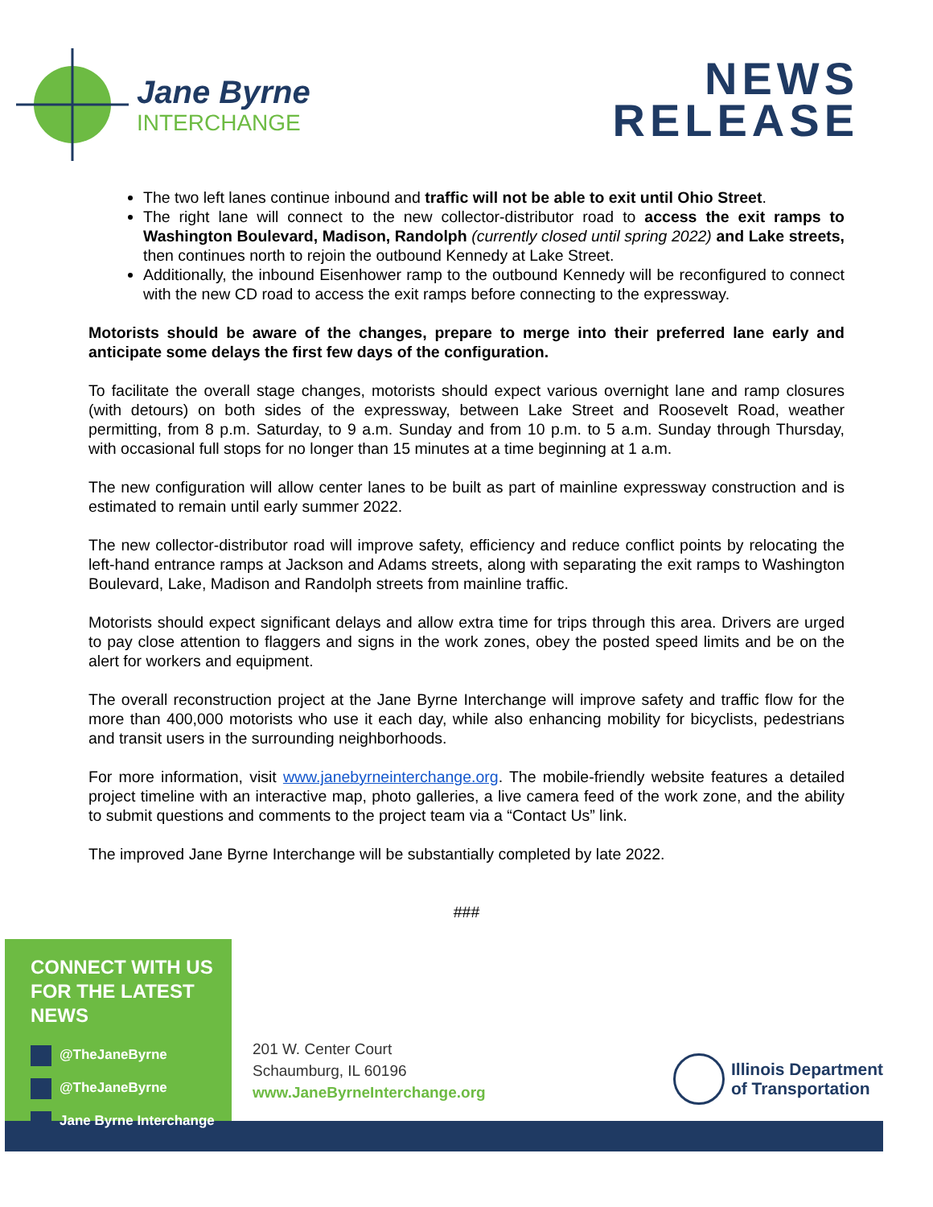Jane Byrne
INTERCHANGE
NEWS
RELEASE
The two left lanes continue inbound and traffic will not be able to exit until Ohio Street.
The right lane will connect to the new collector-distributor road to access the exit ramps to Washington Boulevard, Madison, Randolph (currently closed until spring 2022) and Lake streets, then continues north to rejoin the outbound Kennedy at Lake Street.
Additionally, the inbound Eisenhower ramp to the outbound Kennedy will be reconfigured to connect with the new CD road to access the exit ramps before connecting to the expressway.
Motorists should be aware of the changes, prepare to merge into their preferred lane early and anticipate some delays the first few days of the configuration.
To facilitate the overall stage changes, motorists should expect various overnight lane and ramp closures (with detours) on both sides of the expressway, between Lake Street and Roosevelt Road, weather permitting, from 8 p.m. Saturday, to 9 a.m. Sunday and from 10 p.m. to 5 a.m. Sunday through Thursday, with occasional full stops for no longer than 15 minutes at a time beginning at 1 a.m.
The new configuration will allow center lanes to be built as part of mainline expressway construction and is estimated to remain until early summer 2022.
The new collector-distributor road will improve safety, efficiency and reduce conflict points by relocating the left-hand entrance ramps at Jackson and Adams streets, along with separating the exit ramps to Washington Boulevard, Lake, Madison and Randolph streets from mainline traffic.
Motorists should expect significant delays and allow extra time for trips through this area. Drivers are urged to pay close attention to flaggers and signs in the work zones, obey the posted speed limits and be on the alert for workers and equipment.
The overall reconstruction project at the Jane Byrne Interchange will improve safety and traffic flow for the more than 400,000 motorists who use it each day, while also enhancing mobility for bicyclists, pedestrians and transit users in the surrounding neighborhoods.
For more information, visit www.janebyrneinterchange.org. The mobile-friendly website features a detailed project timeline with an interactive map, photo galleries, a live camera feed of the work zone, and the ability to submit questions and comments to the project team via a “Contact Us” link.
The improved Jane Byrne Interchange will be substantially completed by late 2022.
###
CONNECT WITH US
FOR THE LATEST NEWS
@TheJaneByrne
@TheJaneByrne
Jane Byrne Interchange
201 W. Center Court
Schaumburg, IL 60196
www.JaneByrneInterchange.org
Illinois Department
of Transportation